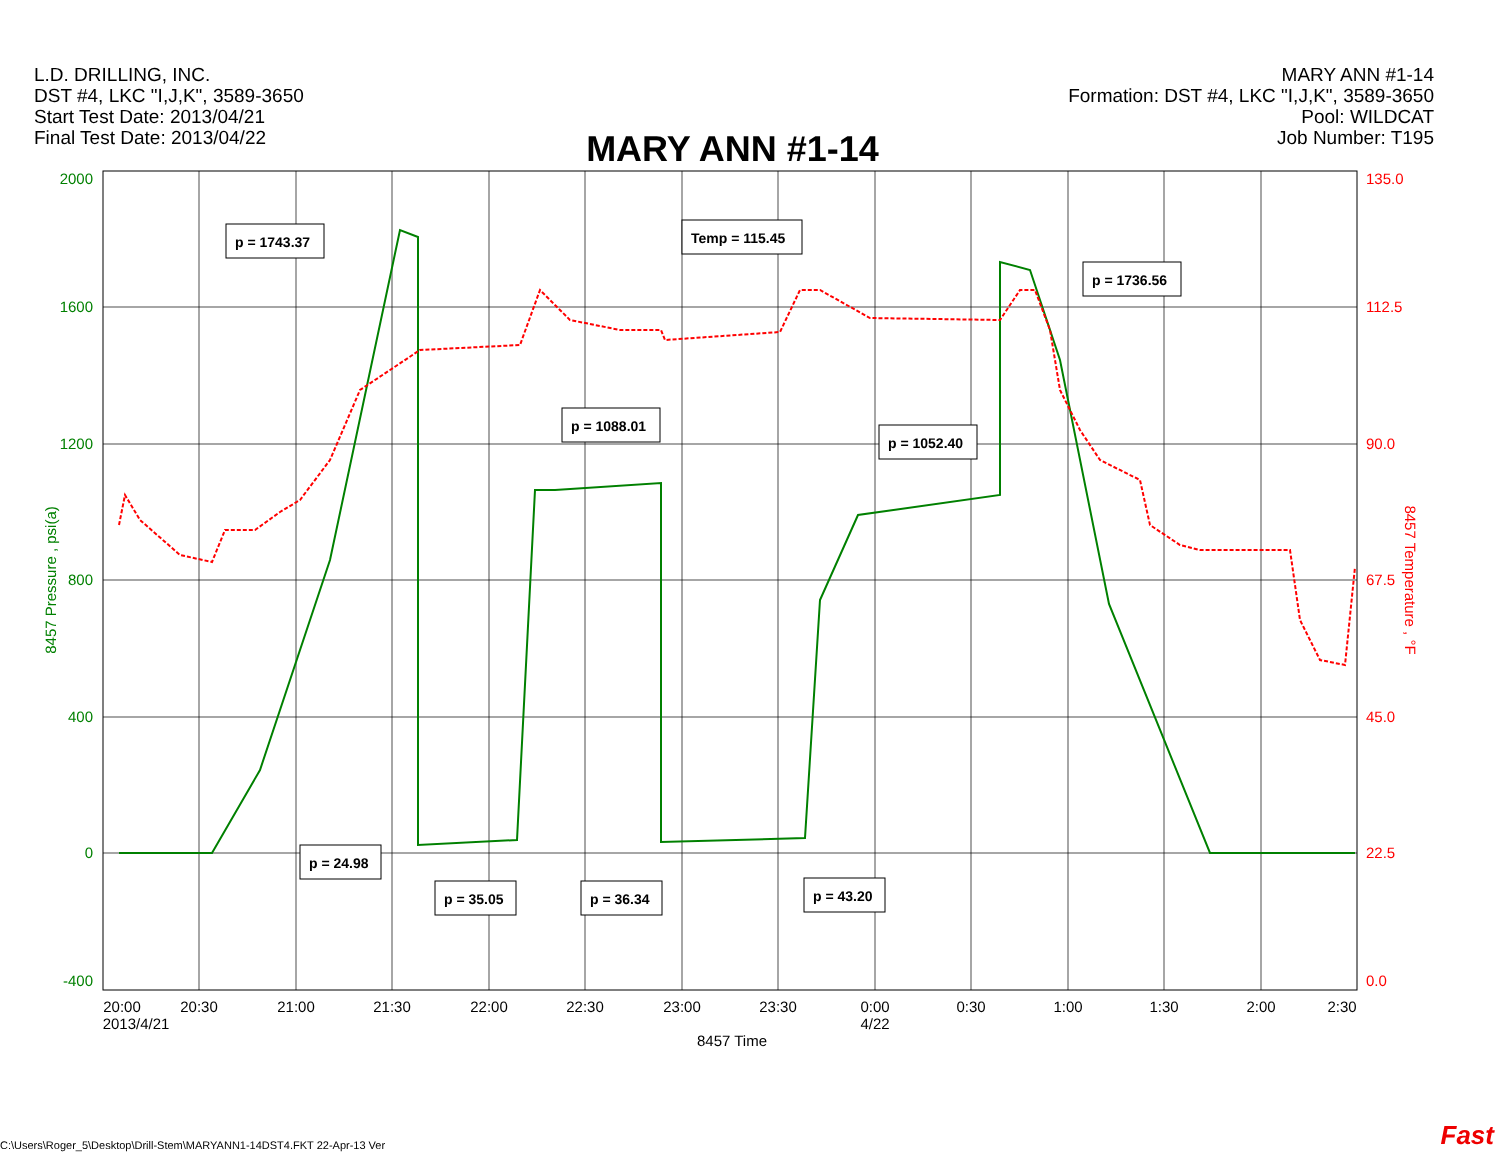L.D. DRILLING, INC.
DST #4, LKC "I,J,K", 3589-3650
Start Test Date: 2013/04/21
Final Test Date: 2013/04/22
MARY ANN #1-14
Formation: DST #4, LKC "I,J,K", 3589-3650
Pool: WILDCAT
Job Number: T195
MARY ANN #1-14
2000
1600
1200
800
400
0
-400
135.0
112.5
90.0
67.5
45.0
22.5
0.0
8457 Pressure , psi(a)
8457 Temperature , °F
20:00
20:30
21:00
21:30
22:00
22:30
23:00
23:30
0:00
0:30
1:00
1:30
2:00
2:30
2013/4/21
4/22
8457 Time
p = 1743.37
Temp = 115.45
p = 1736.56
p = 1088.01
p = 1052.40
p = 24.98
p = 35.05
p = 36.34
p = 43.20
C:\Users\Roger_5\Desktop\Drill-Stem\MARYANN1-14DST4.FKT 22-Apr-13 Ver
Fast